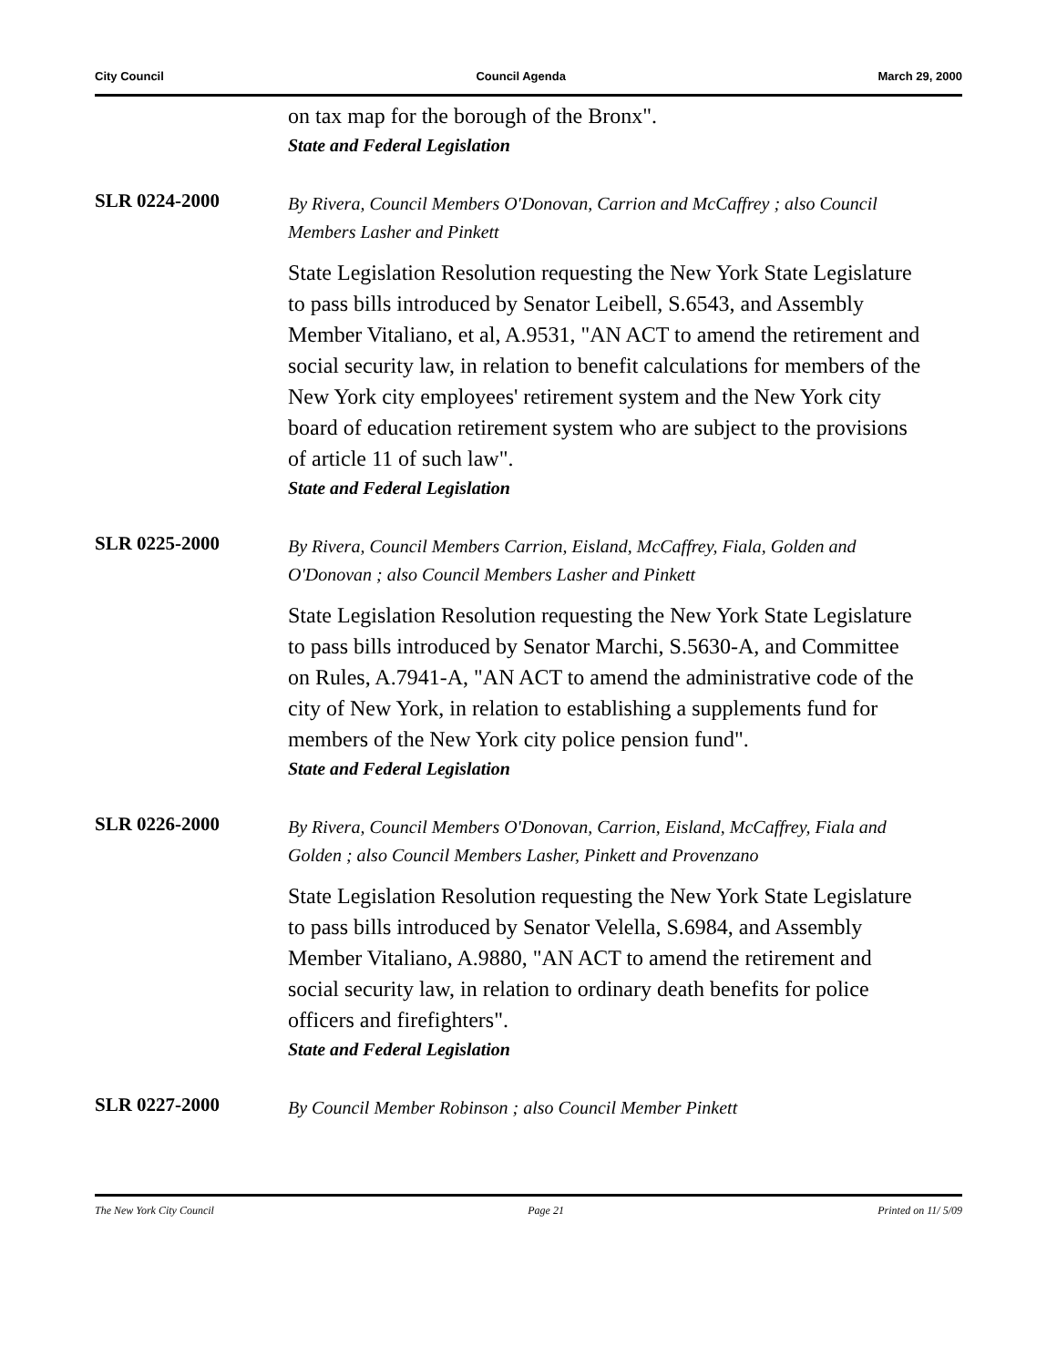City Council Council Agenda March 29, 2000
on tax map for the borough of the Bronx".
State and Federal Legislation
SLR 0224-2000
By Rivera, Council Members O'Donovan, Carrion and McCaffrey ; also Council Members Lasher and Pinkett
State Legislation Resolution requesting the New York State Legislature to pass bills introduced by Senator Leibell, S.6543, and Assembly Member Vitaliano, et al, A.9531, "AN ACT to amend the retirement and social security law, in relation to benefit calculations for members of the New York city employees' retirement system and the New York city board of education retirement system who are subject to the provisions of article 11 of such law".
State and Federal Legislation
SLR 0225-2000
By Rivera, Council Members Carrion, Eisland, McCaffrey, Fiala, Golden and O'Donovan ; also Council Members Lasher and Pinkett
State Legislation Resolution requesting the New York State Legislature to pass bills introduced by Senator Marchi, S.5630-A, and Committee on Rules, A.7941-A, "AN ACT to amend the administrative code of the city of New York, in relation to establishing a supplements fund for members of the New York city police pension fund".
State and Federal Legislation
SLR 0226-2000
By Rivera, Council Members O'Donovan, Carrion, Eisland, McCaffrey, Fiala and Golden ; also Council Members Lasher, Pinkett and Provenzano
State Legislation Resolution requesting the New York State Legislature to pass bills introduced by Senator Velella, S.6984, and Assembly Member Vitaliano, A.9880, "AN ACT to amend the retirement and social security law, in relation to ordinary death benefits for police officers and firefighters".
State and Federal Legislation
SLR 0227-2000
By Council Member Robinson ; also Council Member Pinkett
The New York City Council Page 21 Printed on 11/ 5/09